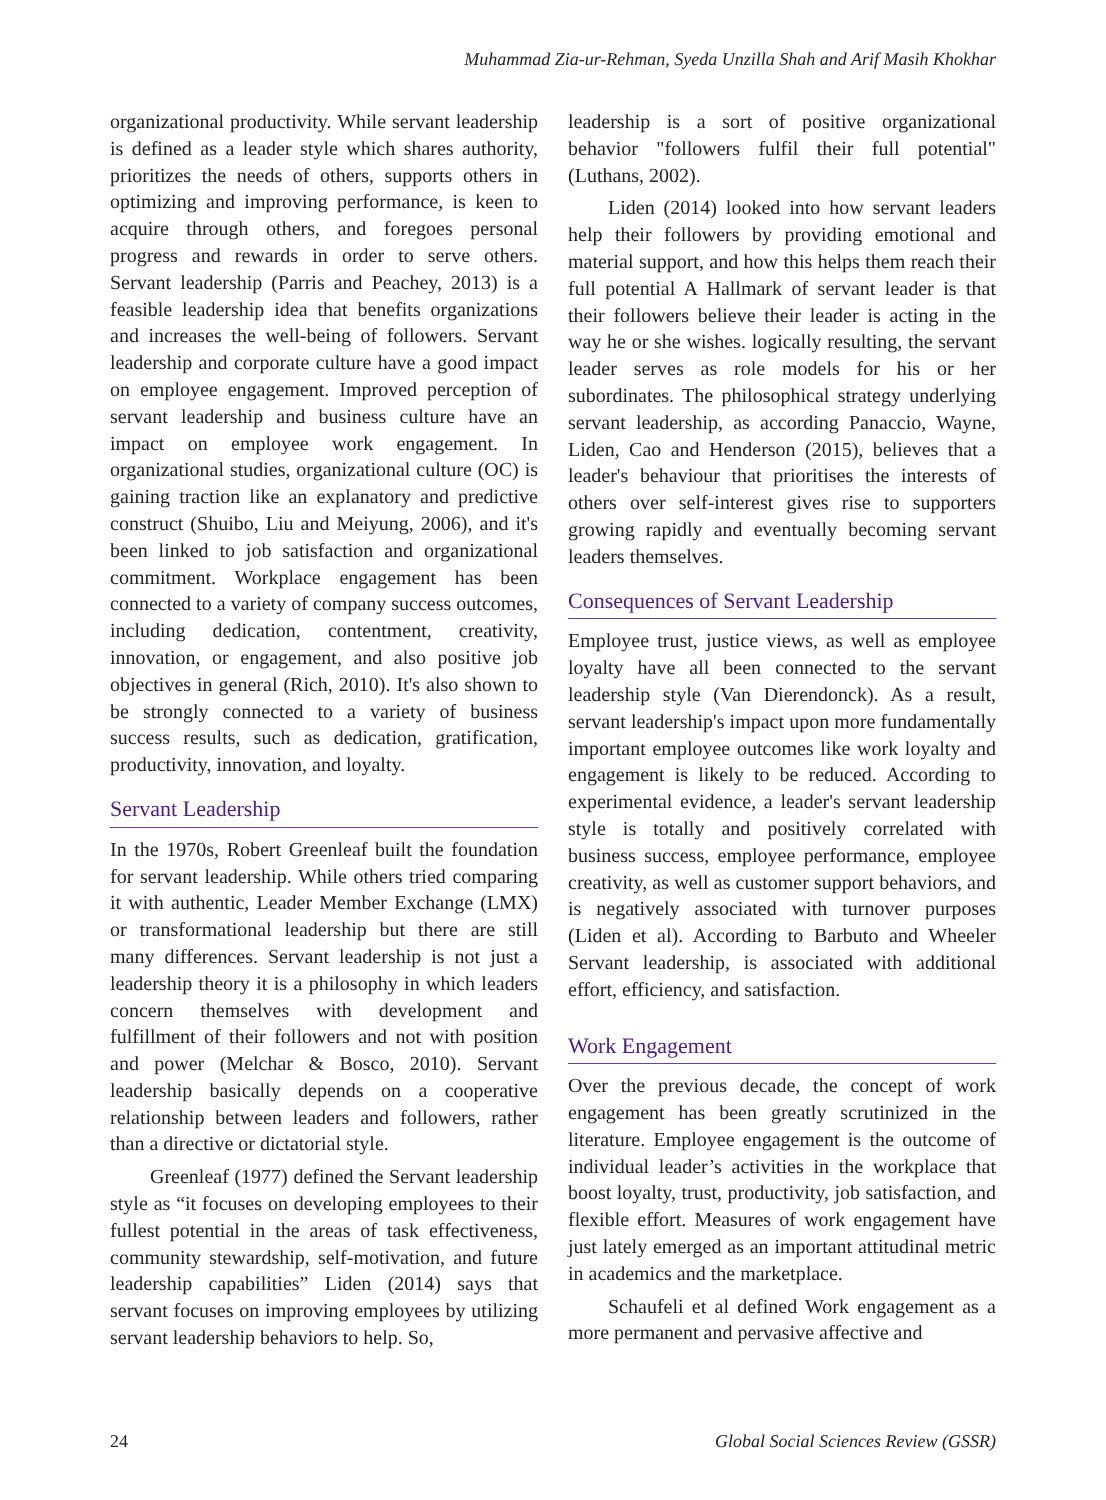Muhammad Zia-ur-Rehman, Syeda Unzilla Shah and Arif Masih Khokhar
organizational productivity. While servant leadership is defined as a leader style which shares authority, prioritizes the needs of others, supports others in optimizing and improving performance, is keen to acquire through others, and foregoes personal progress and rewards in order to serve others. Servant leadership (Parris and Peachey, 2013) is a feasible leadership idea that benefits organizations and increases the well-being of followers. Servant leadership and corporate culture have a good impact on employee engagement. Improved perception of servant leadership and business culture have an impact on employee work engagement. In organizational studies, organizational culture (OC) is gaining traction like an explanatory and predictive construct (Shuibo, Liu and Meiyung, 2006), and it's been linked to job satisfaction and organizational commitment. Workplace engagement has been connected to a variety of company success outcomes, including dedication, contentment, creativity, innovation, or engagement, and also positive job objectives in general (Rich, 2010). It's also shown to be strongly connected to a variety of business success results, such as dedication, gratification, productivity, innovation, and loyalty.
Servant Leadership
In the 1970s, Robert Greenleaf built the foundation for servant leadership. While others tried comparing it with authentic, Leader Member Exchange (LMX) or transformational leadership but there are still many differences. Servant leadership is not just a leadership theory it is a philosophy in which leaders concern themselves with development and fulfillment of their followers and not with position and power (Melchar & Bosco, 2010). Servant leadership basically depends on a cooperative relationship between leaders and followers, rather than a directive or dictatorial style.
Greenleaf (1977) defined the Servant leadership style as “it focuses on developing employees to their fullest potential in the areas of task effectiveness, community stewardship, self-motivation, and future leadership capabilities” Liden (2014) says that servant focuses on improving employees by utilizing servant leadership behaviors to help. So,
leadership is a sort of positive organizational behavior "followers fulfil their full potential" (Luthans, 2002).
Liden (2014) looked into how servant leaders help their followers by providing emotional and material support, and how this helps them reach their full potential A Hallmark of servant leader is that their followers believe their leader is acting in the way he or she wishes. logically resulting, the servant leader serves as role models for his or her subordinates. The philosophical strategy underlying servant leadership, as according Panaccio, Wayne, Liden, Cao and Henderson (2015), believes that a leader's behaviour that prioritises the interests of others over self-interest gives rise to supporters growing rapidly and eventually becoming servant leaders themselves.
Consequences of Servant Leadership
Employee trust, justice views, as well as employee loyalty have all been connected to the servant leadership style (Van Dierendonck). As a result, servant leadership's impact upon more fundamentally important employee outcomes like work loyalty and engagement is likely to be reduced. According to experimental evidence, a leader's servant leadership style is totally and positively correlated with business success, employee performance, employee creativity, as well as customer support behaviors, and is negatively associated with turnover purposes (Liden et al). According to Barbuto and Wheeler Servant leadership, is associated with additional effort, efficiency, and satisfaction.
Work Engagement
Over the previous decade, the concept of work engagement has been greatly scrutinized in the literature. Employee engagement is the outcome of individual leader’s activities in the workplace that boost loyalty, trust, productivity, job satisfaction, and flexible effort. Measures of work engagement have just lately emerged as an important attitudinal metric in academics and the marketplace.
Schaufeli et al defined Work engagement as a more permanent and pervasive affective and
24 Global Social Sciences Review (GSSR)